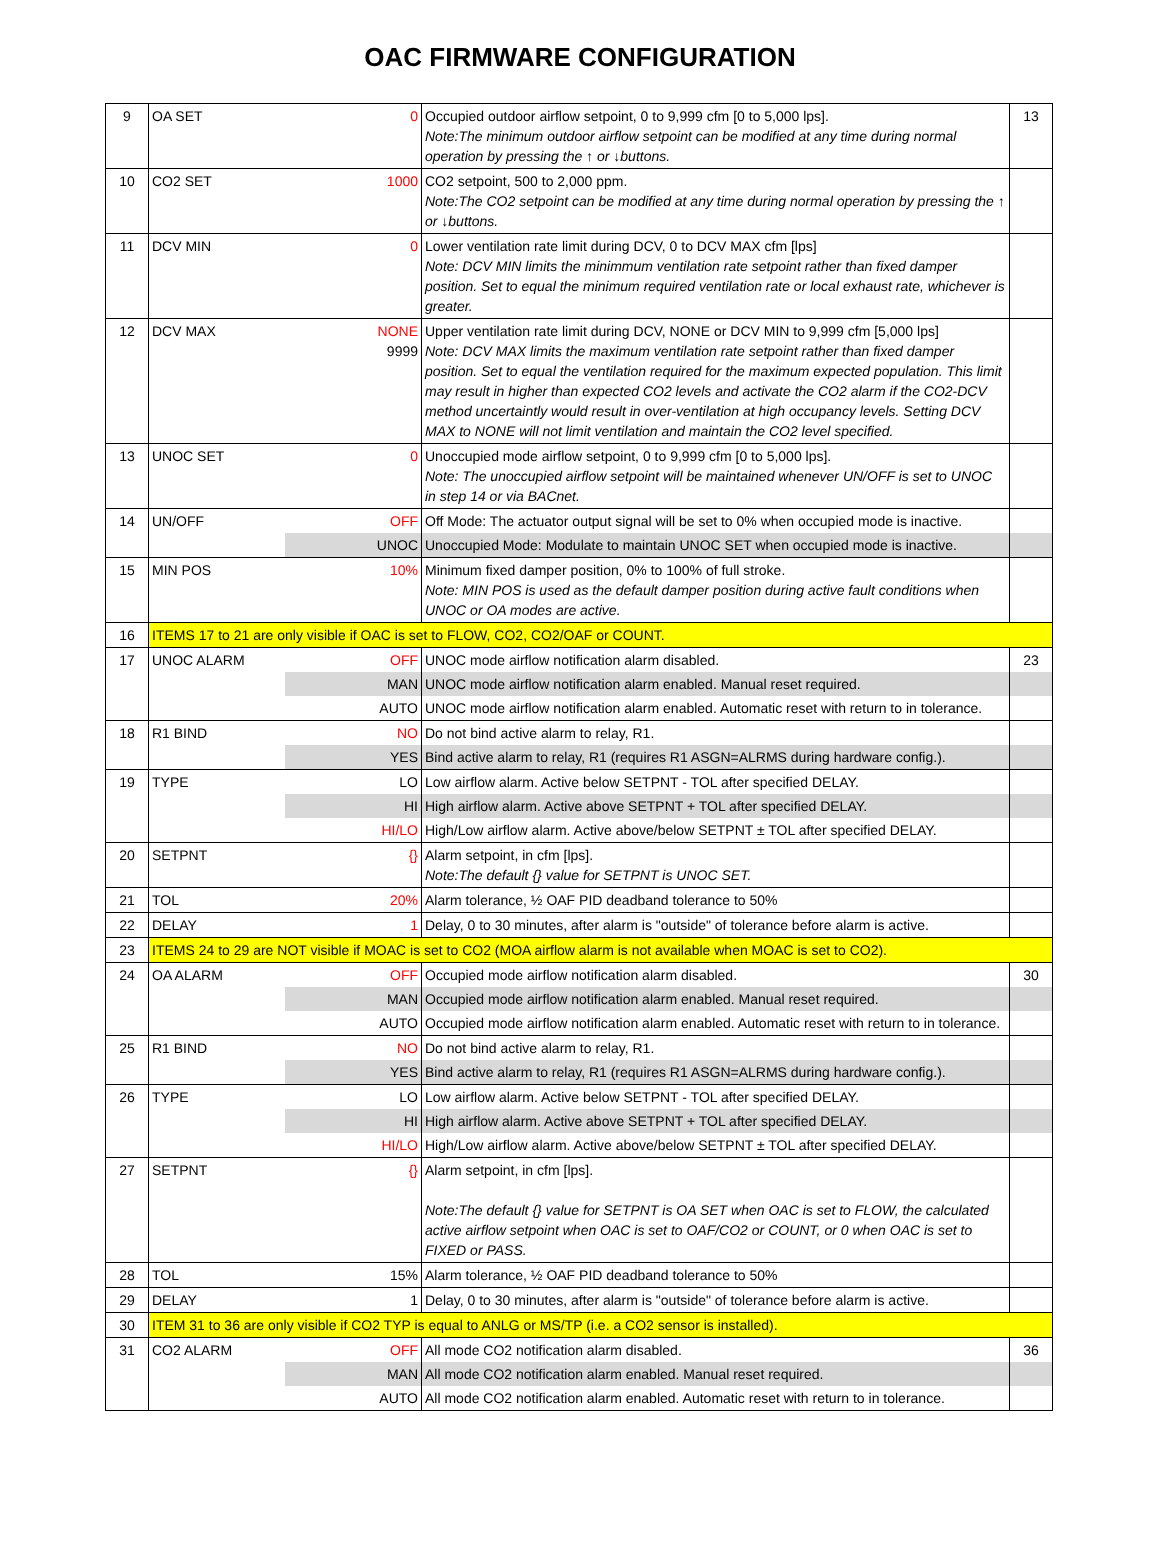OAC FIRMWARE CONFIGURATION
| 9 | OA SET | 0 | Occupied outdoor airflow setpoint, 0 to 9,999 cfm [0 to 5,000 lps]. Note:The minimum outdoor airflow setpoint can be modified at any time during normal operation by pressing the ↑ or ↓buttons. | 13 |
| 10 | CO2 SET | 1000 | CO2 setpoint, 500 to 2,000 ppm. Note:The CO2 setpoint can be modified at any time during normal operation by pressing the ↑ or ↓buttons. | |
| 11 | DCV MIN | 0 | Lower ventilation rate limit during DCV, 0 to DCV MAX cfm [lps] Note: DCV MIN limits the minimmum ventilation rate setpoint rather than fixed damper position. Set to equal the minimum required ventilation rate or local exhaust rate, whichever is greater. | |
| 12 | DCV MAX | NONE 9999 | Upper ventilation rate limit during DCV, NONE or DCV MIN to 9,999 cfm [5,000 lps] Note: DCV MAX limits the maximum ventilation rate setpoint rather than fixed damper position. Set to equal the ventilation required for the maximum expected population. This limit may result in higher than expected CO2 levels and activate the CO2 alarm if the CO2-DCV method uncertaintly would result in over-ventilation at high occupancy levels. Setting DCV MAX to NONE will not limit ventilation and maintain the CO2 level specified. | |
| 13 | UNOC SET | 0 | Unoccupied mode airflow setpoint, 0 to 9,999 cfm [0 to 5,000 lps]. Note: The unoccupied airflow setpoint will be maintained whenever UN/OFF is set to UNOC in step 14 or via BACnet. | |
| 14 | UN/OFF | OFF | Off Mode: The actuator output signal will be set to 0% when occupied mode is inactive. | |
| | | UNOC | Unoccupied Mode: Modulate to maintain UNOC SET when occupied mode is inactive. | |
| 15 | MIN POS | 10% | Minimum fixed damper position, 0% to 100% of full stroke. Note: MIN POS is used as the default damper position during active fault conditions when UNOC or OA modes are active. | |
| 16 | ITEMS 17 to 21 are only visible if OAC is set to FLOW, CO2, CO2/OAF or COUNT. | | | |
| 17 | UNOC ALARM | OFF | UNOC mode airflow notification alarm disabled. | 23 |
| | | MAN | UNOC mode airflow notification alarm enabled. Manual reset required. | |
| | | AUTO | UNOC mode airflow notification alarm enabled. Automatic reset with return to in tolerance. | |
| 18 | R1 BIND | NO | Do not bind active alarm to relay, R1. | |
| | | YES | Bind active alarm to relay, R1 (requires R1 ASGN=ALRMS during hardware config.). | |
| 19 | TYPE | LO | Low airflow alarm. Active below SETPNT - TOL after specified DELAY. | |
| | | HI | High airflow alarm. Active above SETPNT + TOL after specified DELAY. | |
| | | HI/LO | High/Low airflow alarm. Active above/below SETPNT ± TOL after specified DELAY. | |
| 20 | SETPNT | {} | Alarm setpoint, in cfm [lps]. Note:The default {} value for SETPNT is UNOC SET. | |
| 21 | TOL | 20% | Alarm tolerance, ½ OAF PID deadband tolerance to 50% | |
| 22 | DELAY | 1 | Delay, 0 to 30 minutes, after alarm is "outside" of tolerance before alarm is active. | |
| 23 | ITEMS 24 to 29 are NOT visible if MOAC is set to CO2 (MOA airflow alarm is not available when MOAC is set to CO2). | | | |
| 24 | OA ALARM | OFF | Occupied mode airflow notification alarm disabled. | 30 |
| | | MAN | Occupied mode airflow notification alarm enabled. Manual reset required. | |
| | | AUTO | Occupied mode airflow notification alarm enabled. Automatic reset with return to in tolerance. | |
| 25 | R1 BIND | NO | Do not bind active alarm to relay, R1. | |
| | | YES | Bind active alarm to relay, R1 (requires R1 ASGN=ALRMS during hardware config.). | |
| 26 | TYPE | LO | Low airflow alarm. Active below SETPNT - TOL after specified DELAY. | |
| | | HI | High airflow alarm. Active above SETPNT + TOL after specified DELAY. | |
| | | HI/LO | High/Low airflow alarm. Active above/below SETPNT ± TOL after specified DELAY. | |
| 27 | SETPNT | {} | Alarm setpoint, in cfm [lps]. Note:The default {} value for SETPNT is OA SET when OAC is set to FLOW, the calculated active airflow setpoint when OAC is set to OAF/CO2 or COUNT, or 0 when OAC is set to FIXED or PASS. | |
| 28 | TOL | 15% | Alarm tolerance, ½ OAF PID deadband tolerance to 50% | |
| 29 | DELAY | 1 | Delay, 0 to 30 minutes, after alarm is "outside" of tolerance before alarm is active. | |
| 30 | ITEM 31 to 36 are only visible if CO2 TYP is equal to ANLG or MS/TP (i.e. a CO2 sensor is installed). | | | |
| 31 | CO2 ALARM | OFF | All mode CO2 notification alarm disabled. | 36 |
| | | MAN | All mode CO2 notification alarm enabled. Manual reset required. | |
| | | AUTO | All mode CO2 notification alarm enabled. Automatic reset with return to in tolerance. | |